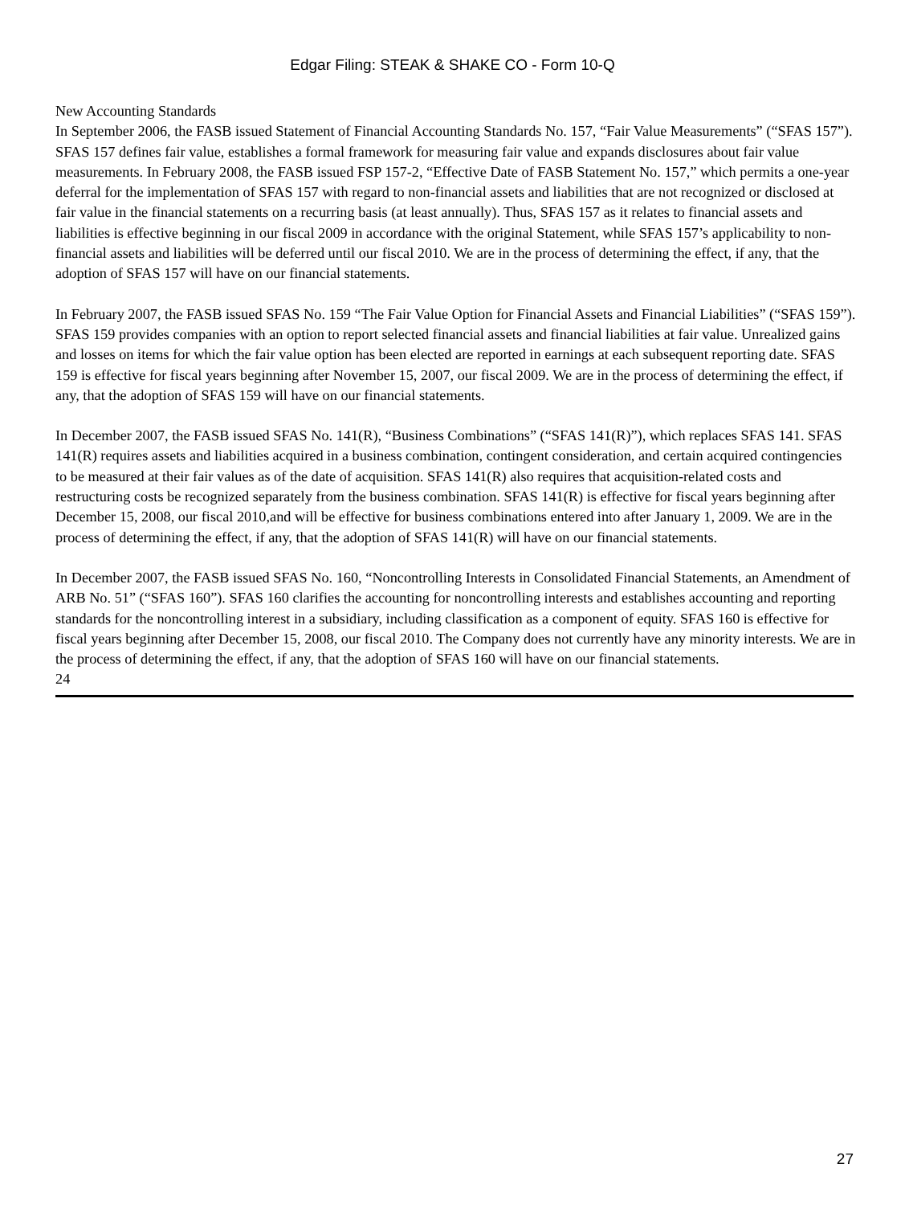Edgar Filing: STEAK & SHAKE CO - Form 10-Q
New Accounting Standards
In September 2006, the FASB issued Statement of Financial Accounting Standards No. 157, “Fair Value Measurements” (“SFAS 157”). SFAS 157 defines fair value, establishes a formal framework for measuring fair value and expands disclosures about fair value measurements. In February 2008, the FASB issued FSP 157-2, “Effective Date of FASB Statement No. 157,” which permits a one-year deferral for the implementation of SFAS 157 with regard to non-financial assets and liabilities that are not recognized or disclosed at fair value in the financial statements on a recurring basis (at least annually). Thus, SFAS 157 as it relates to financial assets and liabilities is effective beginning in our fiscal 2009 in accordance with the original Statement, while SFAS 157’s applicability to non-financial assets and liabilities will be deferred until our fiscal 2010. We are in the process of determining the effect, if any, that the adoption of SFAS 157 will have on our financial statements.
In February 2007, the FASB issued SFAS No. 159 “The Fair Value Option for Financial Assets and Financial Liabilities” (“SFAS 159”). SFAS 159 provides companies with an option to report selected financial assets and financial liabilities at fair value. Unrealized gains and losses on items for which the fair value option has been elected are reported in earnings at each subsequent reporting date. SFAS 159 is effective for fiscal years beginning after November 15, 2007, our fiscal 2009. We are in the process of determining the effect, if any, that the adoption of SFAS 159 will have on our financial statements.
In December 2007, the FASB issued SFAS No. 141(R), “Business Combinations” (“SFAS 141(R)”), which replaces SFAS 141. SFAS 141(R) requires assets and liabilities acquired in a business combination, contingent consideration, and certain acquired contingencies to be measured at their fair values as of the date of acquisition. SFAS 141(R) also requires that acquisition-related costs and restructuring costs be recognized separately from the business combination. SFAS 141(R) is effective for fiscal years beginning after December 15, 2008, our fiscal 2010,and will be effective for business combinations entered into after January 1, 2009. We are in the process of determining the effect, if any, that the adoption of SFAS 141(R) will have on our financial statements.
In December 2007, the FASB issued SFAS No. 160, “Noncontrolling Interests in Consolidated Financial Statements, an Amendment of ARB No. 51” (“SFAS 160”). SFAS 160 clarifies the accounting for noncontrolling interests and establishes accounting and reporting standards for the noncontrolling interest in a subsidiary, including classification as a component of equity. SFAS 160 is effective for fiscal years beginning after December 15, 2008, our fiscal 2010. The Company does not currently have any minority interests. We are in the process of determining the effect, if any, that the adoption of SFAS 160 will have on our financial statements.
24
27